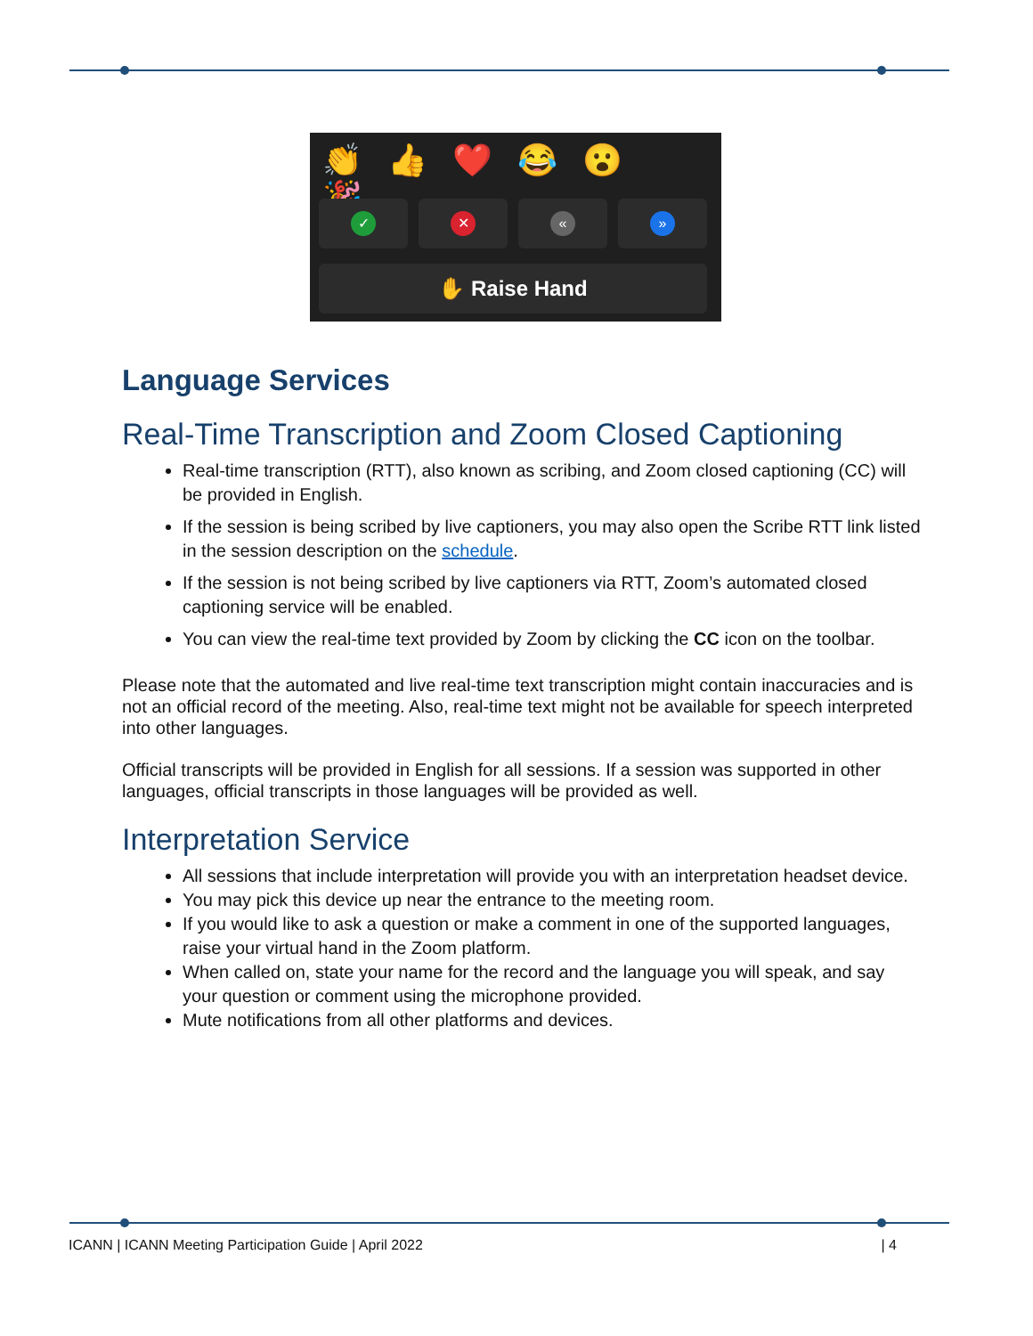👏👍❤️😂😮🎉
✓ ✕ « »
✋ Raise Hand
Language Services
Real-Time Transcription and Zoom Closed Captioning
Real-time transcription (RTT), also known as scribing, and Zoom closed captioning (CC) will be provided in English.
If the session is being scribed by live captioners, you may also open the Scribe RTT link listed in the session description on the schedule.
If the session is not being scribed by live captioners via RTT, Zoom’s automated closed captioning service will be enabled.
You can view the real-time text provided by Zoom by clicking the CC icon on the toolbar.
Please note that the automated and live real-time text transcription might contain inaccuracies and is not an official record of the meeting. Also, real-time text might not be available for speech interpreted into other languages.
Official transcripts will be provided in English for all sessions. If a session was supported in other languages, official transcripts in those languages will be provided as well.
Interpretation Service
All sessions that include interpretation will provide you with an interpretation headset device.
You may pick this device up near the entrance to the meeting room.
If you would like to ask a question or make a comment in one of the supported languages, raise your virtual hand in the Zoom platform.
When called on, state your name for the record and the language you will speak, and say your question or comment using the microphone provided.
Mute notifications from all other platforms and devices.
ICANN | ICANN Meeting Participation Guide | April 2022 | 4